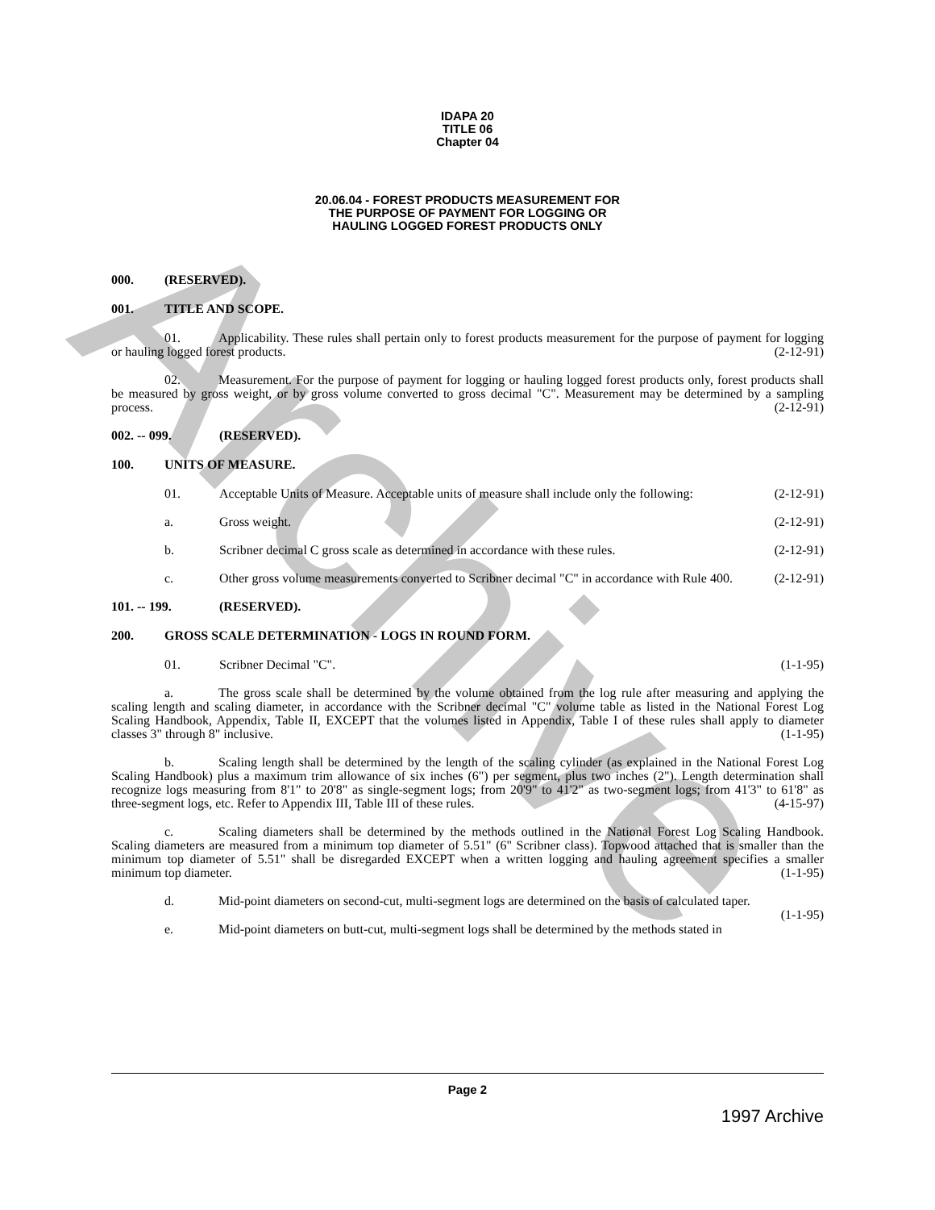Archive
IDAPA 20
TITLE 06
Chapter 04
20.06.04 - FOREST PRODUCTS MEASUREMENT FOR
THE PURPOSE OF PAYMENT FOR LOGGING OR
HAULING LOGGED FOREST PRODUCTS ONLY
000. (RESERVED).
001. TITLE AND SCOPE.
01. Applicability. These rules shall pertain only to forest products measurement for the purpose of payment for logging or hauling logged forest products. (2-12-91)
02. Measurement. For the purpose of payment for logging or hauling logged forest products only, forest products shall be measured by gross weight, or by gross volume converted to gross decimal "C". Measurement may be determined by a sampling process. (2-12-91)
002. -- 099. (RESERVED).
100. UNITS OF MEASURE.
01. Acceptable Units of Measure. Acceptable units of measure shall include only the following: (2-12-91)
a. Gross weight. (2-12-91)
b. Scribner decimal C gross scale as determined in accordance with these rules. (2-12-91)
c. Other gross volume measurements converted to Scribner decimal "C" in accordance with Rule 400. (2-12-91)
101. -- 199. (RESERVED).
200. GROSS SCALE DETERMINATION - LOGS IN ROUND FORM.
01. Scribner Decimal "C". (1-1-95)
a. The gross scale shall be determined by the volume obtained from the log rule after measuring and applying the scaling length and scaling diameter, in accordance with the Scribner decimal "C" volume table as listed in the National Forest Log Scaling Handbook, Appendix, Table II, EXCEPT that the volumes listed in Appendix, Table I of these rules shall apply to diameter classes 3" through 8" inclusive. (1-1-95)
b. Scaling length shall be determined by the length of the scaling cylinder (as explained in the National Forest Log Scaling Handbook) plus a maximum trim allowance of six inches (6") per segment, plus two inches (2"). Length determination shall recognize logs measuring from 8'1" to 20'8" as single-segment logs; from 20'9" to 41'2" as two-segment logs; from 41'3" to 61'8" as three-segment logs, etc. Refer to Appendix III, Table III of these rules. (4-15-97)
c. Scaling diameters shall be determined by the methods outlined in the National Forest Log Scaling Handbook. Scaling diameters are measured from a minimum top diameter of 5.51" (6" Scribner class). Topwood attached that is smaller than the minimum top diameter of 5.51" shall be disregarded EXCEPT when a written logging and hauling agreement specifies a smaller minimum top diameter. (1-1-95)
d. Mid-point diameters on second-cut, multi-segment logs are determined on the basis of calculated taper. (1-1-95)
e. Mid-point diameters on butt-cut, multi-segment logs shall be determined by the methods stated in
Page 2
1997 Archive